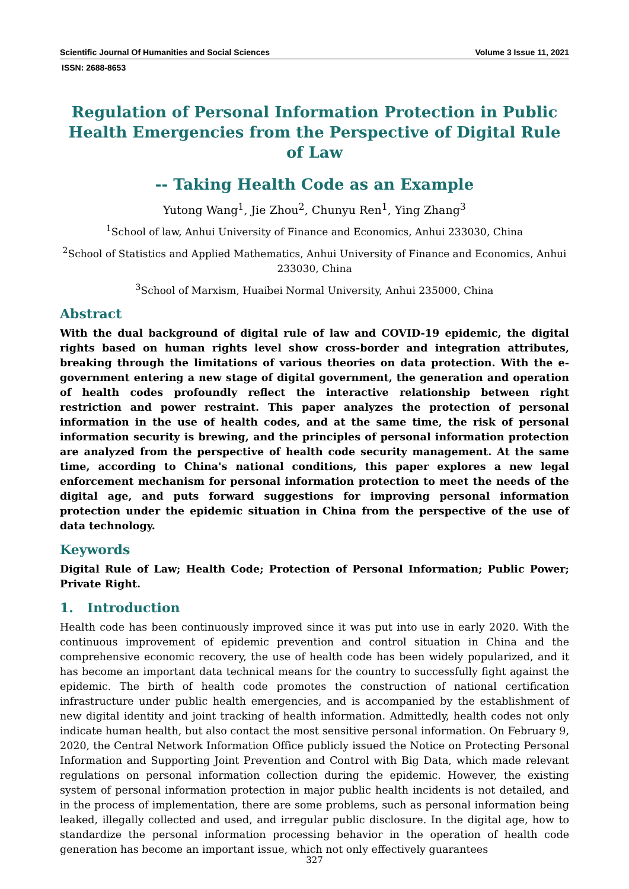Scientific Journal Of Humanities and Social Sciences Volume 3 Issue 11, 2021
ISSN: 2688-8653
Regulation of Personal Information Protection in Public Health Emergencies from the Perspective of Digital Rule of Law
-- Taking Health Code as an Example
Yutong Wang<sup>1</sup>, Jie Zhou<sup>2</sup>, Chunyu Ren<sup>1</sup>, Ying Zhang<sup>3</sup>
<sup>1</sup> School of law, Anhui University of Finance and Economics, Anhui 233030, China
<sup>2</sup> School of Statistics and Applied Mathematics, Anhui University of Finance and Economics, Anhui 233030, China
<sup>3</sup> School of Marxism, Huaibei Normal University, Anhui 235000, China
Abstract
With the dual background of digital rule of law and COVID-19 epidemic, the digital rights based on human rights level show cross-border and integration attributes, breaking through the limitations of various theories on data protection. With the e-government entering a new stage of digital government, the generation and operation of health codes profoundly reflect the interactive relationship between right restriction and power restraint. This paper analyzes the protection of personal information in the use of health codes, and at the same time, the risk of personal information security is brewing, and the principles of personal information protection are analyzed from the perspective of health code security management. At the same time, according to China's national conditions, this paper explores a new legal enforcement mechanism for personal information protection to meet the needs of the digital age, and puts forward suggestions for improving personal information protection under the epidemic situation in China from the perspective of the use of data technology.
Keywords
Digital Rule of Law; Health Code; Protection of Personal Information; Public Power; Private Right.
1. Introduction
Health code has been continuously improved since it was put into use in early 2020. With the continuous improvement of epidemic prevention and control situation in China and the comprehensive economic recovery, the use of health code has been widely popularized, and it has become an important data technical means for the country to successfully fight against the epidemic. The birth of health code promotes the construction of national certification infrastructure under public health emergencies, and is accompanied by the establishment of new digital identity and joint tracking of health information. Admittedly, health codes not only indicate human health, but also contact the most sensitive personal information. On February 9, 2020, the Central Network Information Office publicly issued the Notice on Protecting Personal Information and Supporting Joint Prevention and Control with Big Data, which made relevant regulations on personal information collection during the epidemic. However, the existing system of personal information protection in major public health incidents is not detailed, and in the process of implementation, there are some problems, such as personal information being leaked, illegally collected and used, and irregular public disclosure. In the digital age, how to standardize the personal information processing behavior in the operation of health code generation has become an important issue, which not only effectively guarantees
327